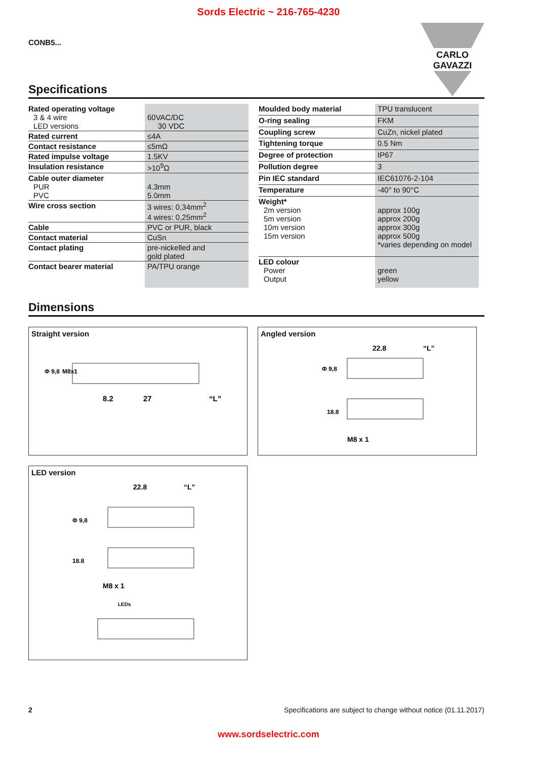Sords Electric ~ 216-765-4230
CONB5...
CARLO GAVAZZI
Specifications
| Rated operating voltage 3 & 4 wire LED versions | 60VAC/DC 30 VDC |
| Rated current | ≤4A |
| Contact resistance | ≤5mΩ |
| Rated impulse voltage | 1.5KV |
| Insulation resistance | >10<sup>9</sup>Ω |
| Cable outer diameter PUR PVC | 4.3mm 5.0mm |
| Wire cross section | 3 wires: 0,34mm<sup>2</sup> 4 wires: 0,25mm<sup>2</sup> |
| Cable | PVC or PUR, black |
| Contact material | CuSn |
| Contact plating | pre-nickelled and gold plated |
| Contact bearer material | PA/TPU orange |
| Moulded body material | TPU translucent |
| O-ring sealing | FKM |
| Coupling screw | CuZn, nickel plated |
| Tightening torque | 0.5 Nm |
| Degree of protection | IP67 |
| Pollution degree | 3 |
| Pin IEC standard | IEC61076-2-104 |
| Temperature | -40° to 90°C |
| Weight* 2m version 5m version 10m version 15m version | approx 100g approx 200g approx 300g approx 500g *varies depending on model |
| LED colour Power Output | green yellow |
Dimensions
Straight version
8.2
27
“L”
Φ 9,8
M8x1
Angled version
22.8
“L”
Φ 9,8
18.8
M8 x 1
LED version
22.8
“L”
Φ 9,8
18.8
M8 x 1
LEDs
2 Specifications are subject to change without notice (01.11.2017)
www.sordselectric.com